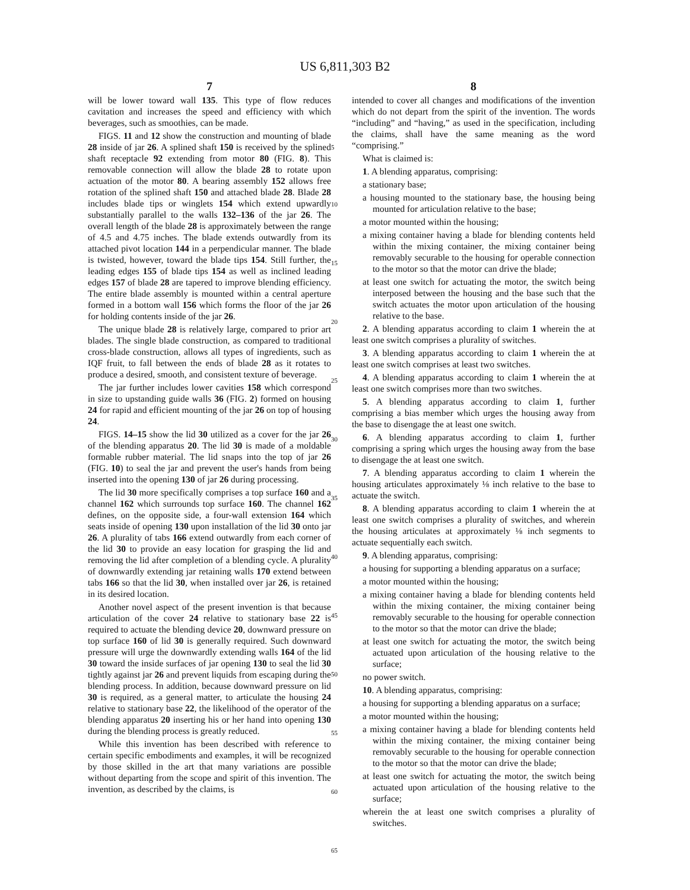US 6,811,303 B2
7
will be lower toward wall 135. This type of flow reduces cavitation and increases the speed and efficiency with which beverages, such as smoothies, can be made.
FIGS. 11 and 12 show the construction and mounting of blade 28 inside of jar 26. A splined shaft 150 is received by the splined shaft receptacle 92 extending from motor 80 (FIG. 8). This removable connection will allow the blade 28 to rotate upon actuation of the motor 80. A bearing assembly 152 allows free rotation of the splined shaft 150 and attached blade 28. Blade 28 includes blade tips or winglets 154 which extend upwardly substantially parallel to the walls 132–136 of the jar 26. The overall length of the blade 28 is approximately between the range of 4.5 and 4.75 inches. The blade extends outwardly from its attached pivot location 144 in a perpendicular manner. The blade is twisted, however, toward the blade tips 154. Still further, the leading edges 155 of blade tips 154 as well as inclined leading edges 157 of blade 28 are tapered to improve blending efficiency. The entire blade assembly is mounted within a central aperture formed in a bottom wall 156 which forms the floor of the jar 26 for holding contents inside of the jar 26.
The unique blade 28 is relatively large, compared to prior art blades. The single blade construction, as compared to traditional cross-blade construction, allows all types of ingredients, such as IQF fruit, to fall between the ends of blade 28 as it rotates to produce a desired, smooth, and consistent texture of beverage.
The jar further includes lower cavities 158 which correspond in size to upstanding guide walls 36 (FIG. 2) formed on housing 24 for rapid and efficient mounting of the jar 26 on top of housing 24.
FIGS. 14–15 show the lid 30 utilized as a cover for the jar 26 of the blending apparatus 20. The lid 30 is made of a moldable formable rubber material. The lid snaps into the top of jar 26 (FIG. 10) to seal the jar and prevent the user's hands from being inserted into the opening 130 of jar 26 during processing.
The lid 30 more specifically comprises a top surface 160 and a channel 162 which surrounds top surface 160. The channel 162 defines, on the opposite side, a four-wall extension 164 which seats inside of opening 130 upon installation of the lid 30 onto jar 26. A plurality of tabs 166 extend outwardly from each corner of the lid 30 to provide an easy location for grasping the lid and removing the lid after completion of a blending cycle. A plurality of downwardly extending jar retaining walls 170 extend between tabs 166 so that the lid 30, when installed over jar 26, is retained in its desired location.
Another novel aspect of the present invention is that because articulation of the cover 24 relative to stationary base 22 is required to actuate the blending device 20, downward pressure on top surface 160 of lid 30 is generally required. Such downward pressure will urge the downwardly extending walls 164 of the lid 30 toward the inside surfaces of jar opening 130 to seal the lid 30 tightly against jar 26 and prevent liquids from escaping during the blending process. In addition, because downward pressure on lid 30 is required, as a general matter, to articulate the housing 24 relative to stationary base 22, the likelihood of the operator of the blending apparatus 20 inserting his or her hand into opening 130 during the blending process is greatly reduced.
While this invention has been described with reference to certain specific embodiments and examples, it will be recognized by those skilled in the art that many variations are possible without departing from the scope and spirit of this invention. The invention, as described by the claims, is
5
10
15
20
25
30
35
40
45
50
55
60
65
8
intended to cover all changes and modifications of the invention which do not depart from the spirit of the invention. The words “including” and “having,” as used in the specification, including the claims, shall have the same meaning as the word “comprising.”
What is claimed is:
1. A blending apparatus, comprising:
a stationary base;
a housing mounted to the stationary base, the housing being mounted for articulation relative to the base;
a motor mounted within the housing;
a mixing container having a blade for blending contents held within the mixing container, the mixing container being removably securable to the housing for operable connection to the motor so that the motor can drive the blade;
at least one switch for actuating the motor, the switch being interposed between the housing and the base such that the switch actuates the motor upon articulation of the housing relative to the base.
2. A blending apparatus according to claim 1 wherein the at least one switch comprises a plurality of switches.
3. A blending apparatus according to claim 1 wherein the at least one switch comprises at least two switches.
4. A blending apparatus according to claim 1 wherein the at least one switch comprises more than two switches.
5. A blending apparatus according to claim 1, further comprising a bias member which urges the housing away from the base to disengage the at least one switch.
6. A blending apparatus according to claim 1, further comprising a spring which urges the housing away from the base to disengage the at least one switch.
7. A blending apparatus according to claim 1 wherein the housing articulates approximately ⅛ inch relative to the base to actuate the switch.
8. A blending apparatus according to claim 1 wherein the at least one switch comprises a plurality of switches, and wherein the housing articulates at approximately ⅛ inch segments to actuate sequentially each switch.
9. A blending apparatus, comprising:
a housing for supporting a blending apparatus on a surface;
a motor mounted within the housing;
a mixing container having a blade for blending contents held within the mixing container, the mixing container being removably securable to the housing for operable connection to the motor so that the motor can drive the blade;
at least one switch for actuating the motor, the switch being actuated upon articulation of the housing relative to the surface;
no power switch.
10. A blending apparatus, comprising:
a housing for supporting a blending apparatus on a surface;
a motor mounted within the housing;
a mixing container having a blade for blending contents held within the mixing container, the mixing container being removably securable to the housing for operable connection to the motor so that the motor can drive the blade;
at least one switch for actuating the motor, the switch being actuated upon articulation of the housing relative to the surface;
wherein the at least one switch comprises a plurality of switches.